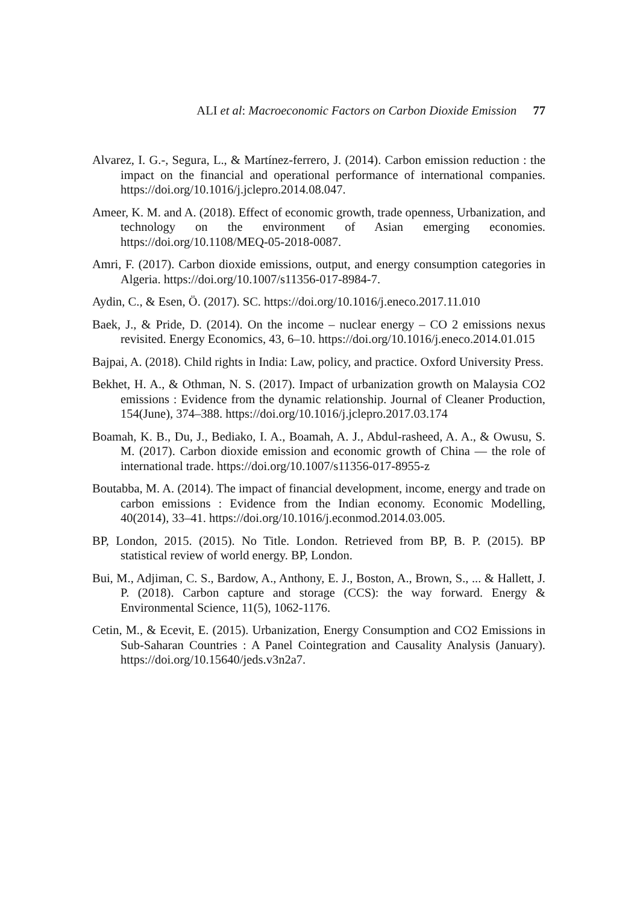ALI et al: Macroeconomic Factors on Carbon Dioxide Emission 77
Alvarez, I. G.-, Segura, L., & Martínez-ferrero, J. (2014). Carbon emission reduction : the impact on the financial and operational performance of international companies. https://doi.org/10.1016/j.jclepro.2014.08.047.
Ameer, K. M. and A. (2018). Effect of economic growth, trade openness, Urbanization, and technology on the environment of Asian emerging economies. https://doi.org/10.1108/MEQ-05-2018-0087.
Amri, F. (2017). Carbon dioxide emissions, output, and energy consumption categories in Algeria. https://doi.org/10.1007/s11356-017-8984-7.
Aydin, C., & Esen, Ö. (2017). SC. https://doi.org/10.1016/j.eneco.2017.11.010
Baek, J., & Pride, D. (2014). On the income – nuclear energy – CO 2 emissions nexus revisited. Energy Economics, 43, 6–10. https://doi.org/10.1016/j.eneco.2014.01.015
Bajpai, A. (2018). Child rights in India: Law, policy, and practice. Oxford University Press.
Bekhet, H. A., & Othman, N. S. (2017). Impact of urbanization growth on Malaysia CO2 emissions : Evidence from the dynamic relationship. Journal of Cleaner Production, 154(June), 374–388. https://doi.org/10.1016/j.jclepro.2017.03.174
Boamah, K. B., Du, J., Bediako, I. A., Boamah, A. J., Abdul-rasheed, A. A., & Owusu, S. M. (2017). Carbon dioxide emission and economic growth of China — the role of international trade. https://doi.org/10.1007/s11356-017-8955-z
Boutabba, M. A. (2014). The impact of financial development, income, energy and trade on carbon emissions : Evidence from the Indian economy. Economic Modelling, 40(2014), 33–41. https://doi.org/10.1016/j.econmod.2014.03.005.
BP, London, 2015. (2015). No Title. London. Retrieved from BP, B. P. (2015). BP statistical review of world energy. BP, London.
Bui, M., Adjiman, C. S., Bardow, A., Anthony, E. J., Boston, A., Brown, S., ... & Hallett, J. P. (2018). Carbon capture and storage (CCS): the way forward. Energy & Environmental Science, 11(5), 1062-1176.
Cetin, M., & Ecevit, E. (2015). Urbanization, Energy Consumption and CO2 Emissions in Sub-Saharan Countries : A Panel Cointegration and Causality Analysis (January). https://doi.org/10.15640/jeds.v3n2a7.